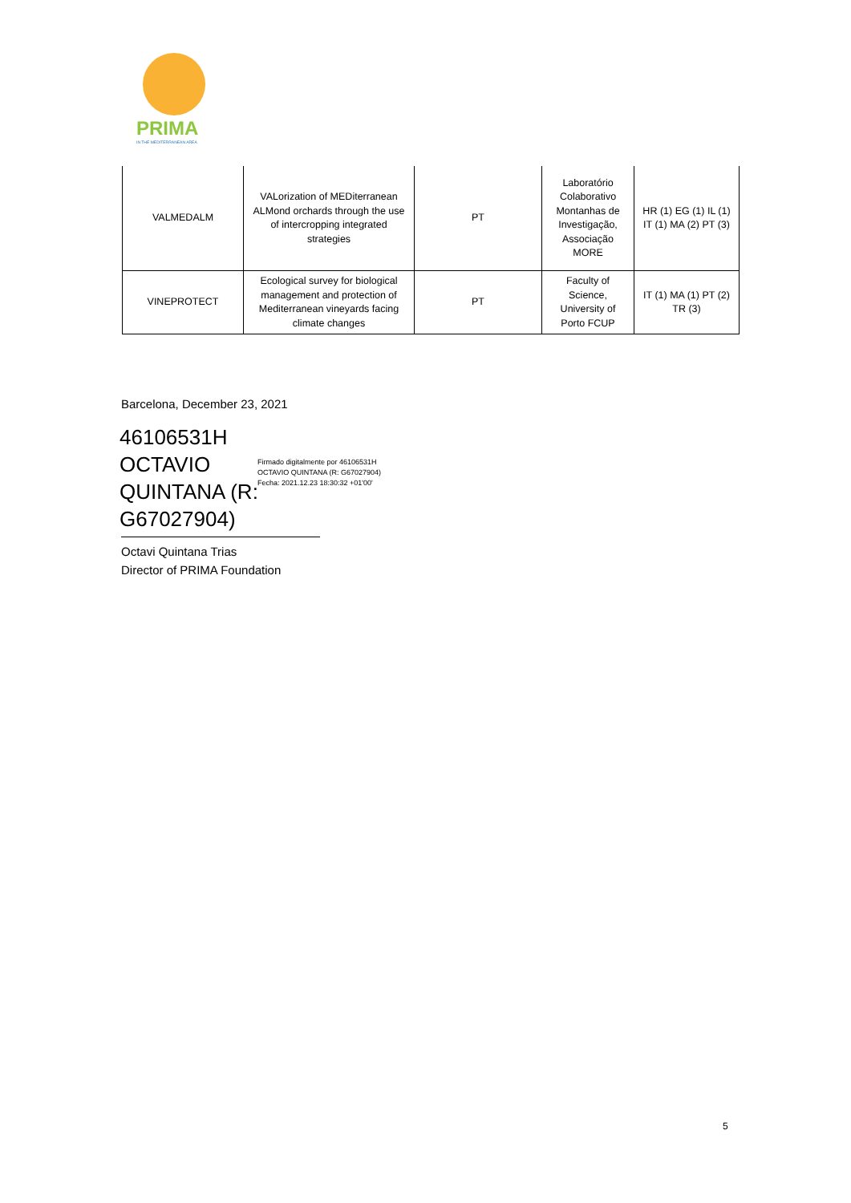PRIMA
IN THE MEDITERRANEAN AREA
| VALMEDALM | VALorization of MEDiterranean ALMond orchards through the use of intercropping integrated strategies | PT | Laboratório Colaborativo Montanhas de Investigação, Associação MORE | HR (1) EG (1) IL (1) IT (1) MA (2) PT (3) |
| VINEPROTECT | Ecological survey for biological management and protection of Mediterranean vineyards facing climate changes | PT | Faculty of Science, University of Porto FCUP | IT (1) MA (1) PT (2) TR (3) |
Barcelona, December 23, 2021
46106531H
OCTAVIO
QUINTANA (R:
G67027904)
Firmado digitalmente por 46106531H OCTAVIO QUINTANA (R: G67027904)
Fecha: 2021.12.23 18:30:32 +01'00'
Octavi Quintana Trias
Director of PRIMA Foundation
5